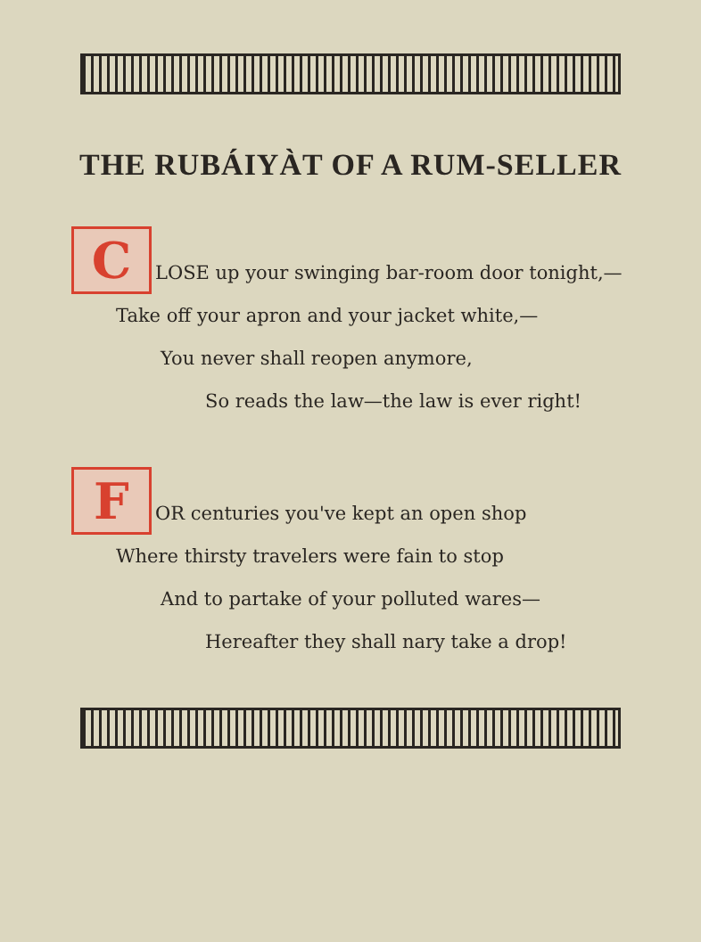THE RUBÁIYÀT OF A RUM-SELLER
C LOSE up your swinging bar-room door tonight,—
Take off your apron and your jacket white,—
You never shall reopen anymore,
So reads the law—the law is ever right!
F OR centuries you've kept an open shop
Where thirsty travelers were fain to stop
And to partake of your polluted wares—
Hereafter they shall nary take a drop!